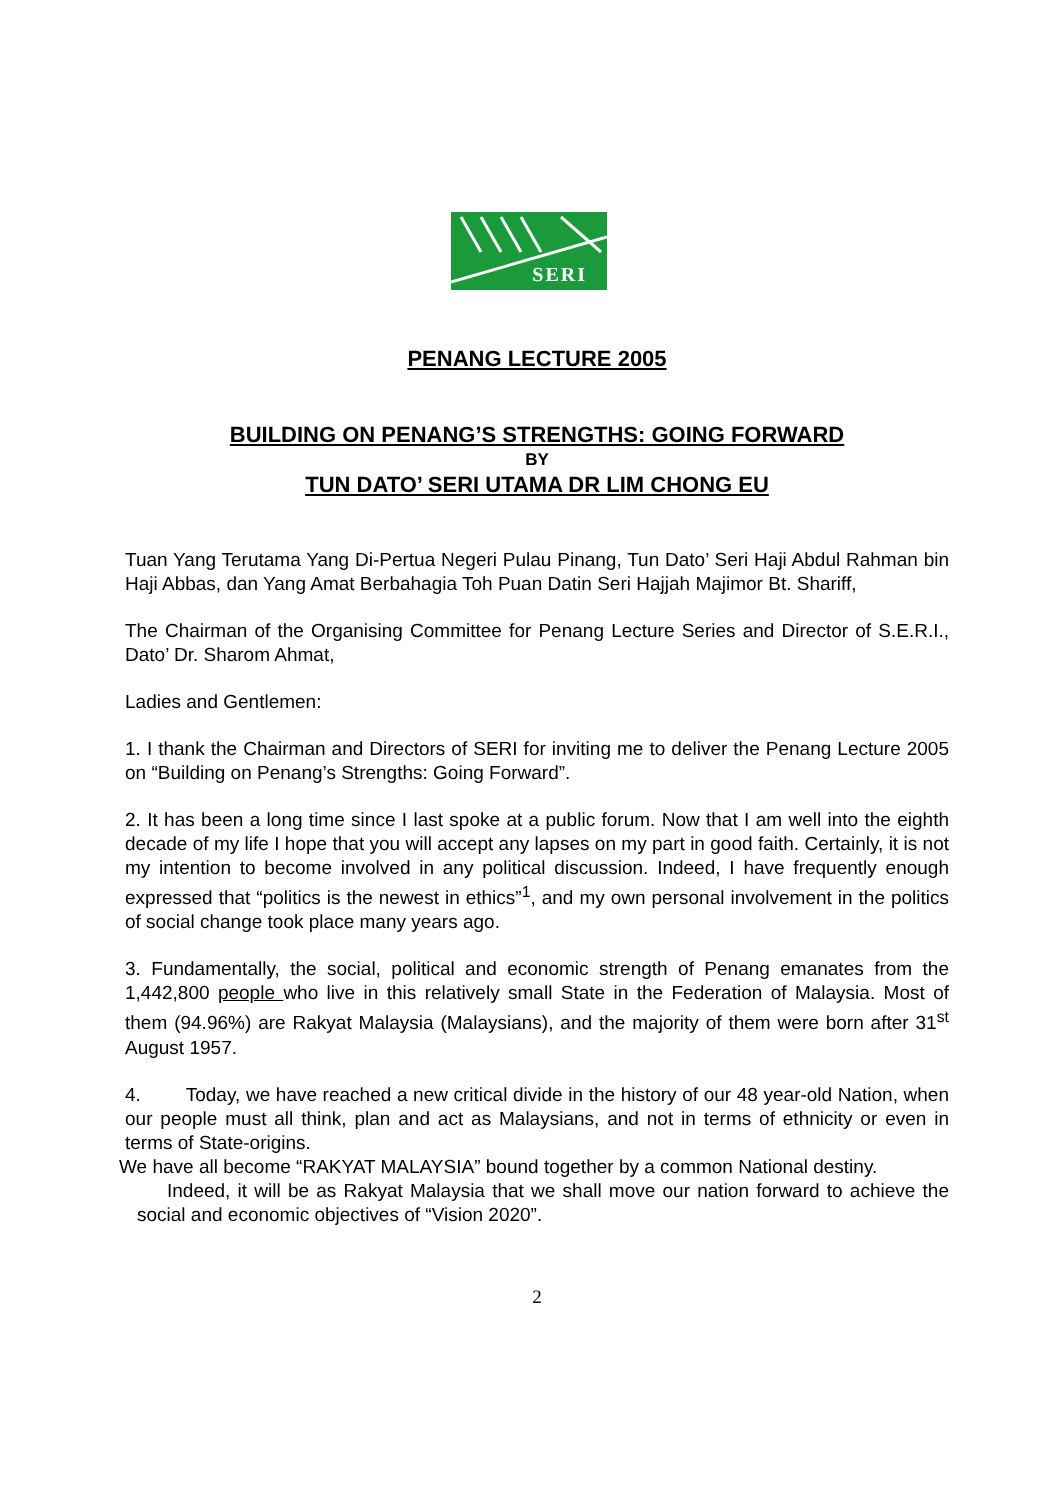SERI
PENANG LECTURE 2005
BUILDING ON PENANG’S STRENGTHS: GOING FORWARD
BY
TUN DATO’ SERI UTAMA DR LIM CHONG EU
Tuan Yang Terutama Yang Di-Pertua Negeri Pulau Pinang, Tun Dato’ Seri Haji Abdul Rahman bin Haji Abbas, dan Yang Amat Berbahagia Toh Puan Datin Seri Hajjah Majimor Bt. Shariff,
The Chairman of the Organising Committee for Penang Lecture Series and Director of S.E.R.I., Dato’ Dr. Sharom Ahmat,
Ladies and Gentlemen:
1. I thank the Chairman and Directors of SERI for inviting me to deliver the Penang Lecture 2005 on “Building on Penang’s Strengths: Going Forward”.
2. It has been a long time since I last spoke at a public forum. Now that I am well into the eighth decade of my life I hope that you will accept any lapses on my part in good faith. Certainly, it is not my intention to become involved in any political discussion. Indeed, I have frequently enough expressed that “politics is the newest in ethics”<sup>1</sup>, and my own personal involvement in the politics of social change took place many years ago.
3. Fundamentally, the social, political and economic strength of Penang emanates from the 1,442,800 people who live in this relatively small State in the Federation of Malaysia. Most of them (94.96%) are Rakyat Malaysia (Malaysians), and the majority of them were born after 31<sup>st</sup> August 1957.
4. Today, we have reached a new critical divide in the history of our 48 year-old Nation, when our people must all think, plan and act as Malaysians, and not in terms of ethnicity or even in terms of State-origins.
We have all become “RAKYAT MALAYSIA” bound together by a common National destiny.
Indeed, it will be as Rakyat Malaysia that we shall move our nation forward to achieve the social and economic objectives of “Vision 2020”.
2